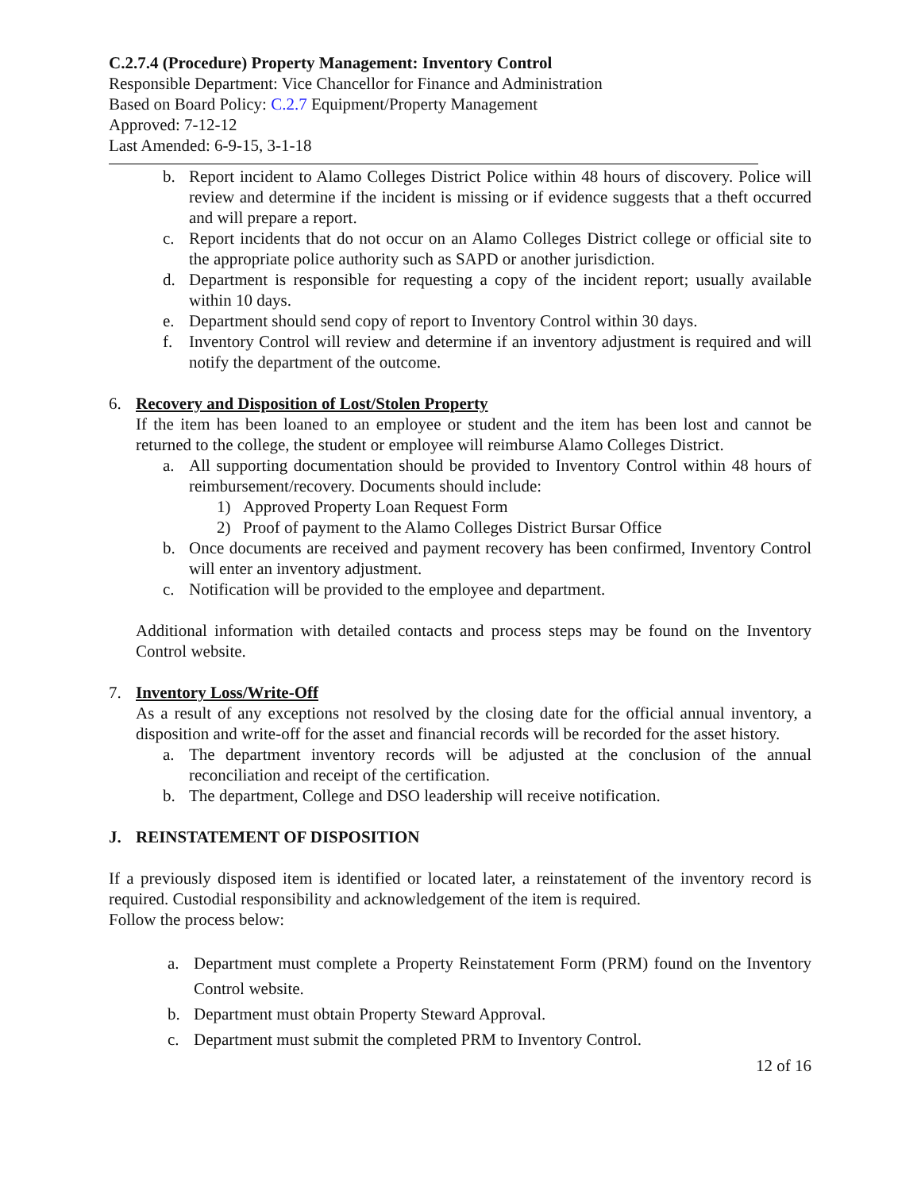C.2.7.4 (Procedure) Property Management: Inventory Control
Responsible Department: Vice Chancellor for Finance and Administration
Based on Board Policy: C.2.7 Equipment/Property Management
Approved: 7-12-12
Last Amended: 6-9-15, 3-1-18
b. Report incident to Alamo Colleges District Police within 48 hours of discovery. Police will review and determine if the incident is missing or if evidence suggests that a theft occurred and will prepare a report.
c. Report incidents that do not occur on an Alamo Colleges District college or official site to the appropriate police authority such as SAPD or another jurisdiction.
d. Department is responsible for requesting a copy of the incident report; usually available within 10 days.
e. Department should send copy of report to Inventory Control within 30 days.
f. Inventory Control will review and determine if an inventory adjustment is required and will notify the department of the outcome.
6. Recovery and Disposition of Lost/Stolen Property
If the item has been loaned to an employee or student and the item has been lost and cannot be returned to the college, the student or employee will reimburse Alamo Colleges District.
a. All supporting documentation should be provided to Inventory Control within 48 hours of reimbursement/recovery. Documents should include:
1) Approved Property Loan Request Form
2) Proof of payment to the Alamo Colleges District Bursar Office
b. Once documents are received and payment recovery has been confirmed, Inventory Control will enter an inventory adjustment.
c. Notification will be provided to the employee and department.
Additional information with detailed contacts and process steps may be found on the Inventory Control website.
7. Inventory Loss/Write-Off
As a result of any exceptions not resolved by the closing date for the official annual inventory, a disposition and write-off for the asset and financial records will be recorded for the asset history.
a. The department inventory records will be adjusted at the conclusion of the annual reconciliation and receipt of the certification.
b. The department, College and DSO leadership will receive notification.
J. REINSTATEMENT OF DISPOSITION
If a previously disposed item is identified or located later, a reinstatement of the inventory record is required. Custodial responsibility and acknowledgement of the item is required.
Follow the process below:
a. Department must complete a Property Reinstatement Form (PRM) found on the Inventory Control website.
b. Department must obtain Property Steward Approval.
c. Department must submit the completed PRM to Inventory Control.
12 of 16